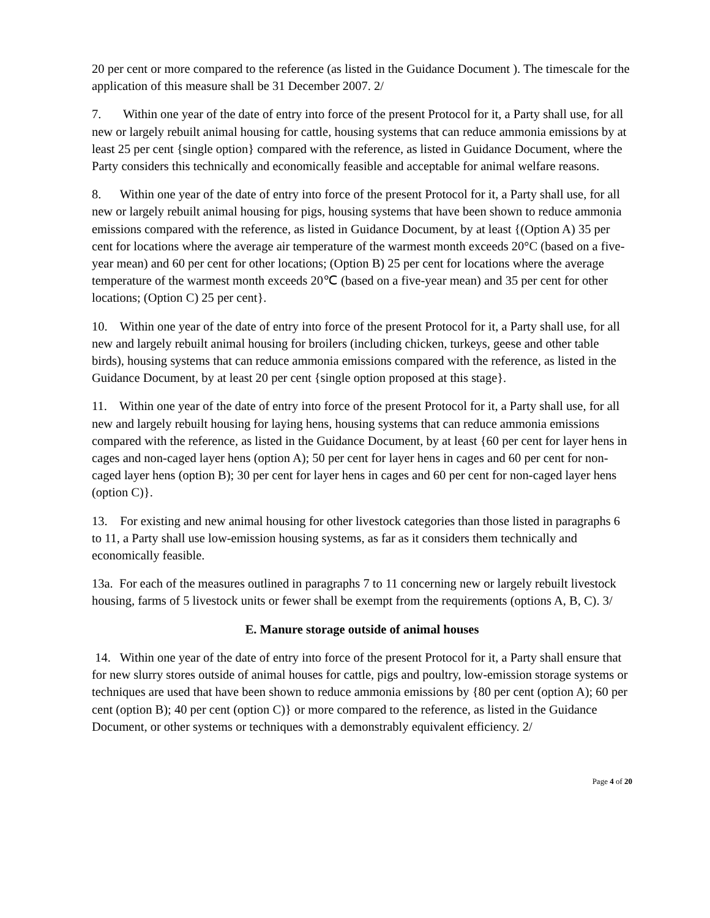20 per cent or more compared to the reference (as listed in the Guidance Document ). The timescale for the application of this measure shall be 31 December 2007. 2/
7. Within one year of the date of entry into force of the present Protocol for it, a Party shall use, for all new or largely rebuilt animal housing for cattle, housing systems that can reduce ammonia emissions by at least 25 per cent {single option} compared with the reference, as listed in Guidance Document, where the Party considers this technically and economically feasible and acceptable for animal welfare reasons.
8. Within one year of the date of entry into force of the present Protocol for it, a Party shall use, for all new or largely rebuilt animal housing for pigs, housing systems that have been shown to reduce ammonia emissions compared with the reference, as listed in Guidance Document, by at least {(Option A) 35 per cent for locations where the average air temperature of the warmest month exceeds 20°C (based on a five-year mean) and 60 per cent for other locations; (Option B) 25 per cent for locations where the average temperature of the warmest month exceeds 20℃ (based on a five-year mean) and 35 per cent for other locations; (Option C) 25 per cent}.
10. Within one year of the date of entry into force of the present Protocol for it, a Party shall use, for all new and largely rebuilt animal housing for broilers (including chicken, turkeys, geese and other table birds), housing systems that can reduce ammonia emissions compared with the reference, as listed in the Guidance Document, by at least 20 per cent {single option proposed at this stage}.
11. Within one year of the date of entry into force of the present Protocol for it, a Party shall use, for all new and largely rebuilt housing for laying hens, housing systems that can reduce ammonia emissions compared with the reference, as listed in the Guidance Document, by at least {60 per cent for layer hens in cages and non-caged layer hens (option A); 50 per cent for layer hens in cages and 60 per cent for non-caged layer hens (option B); 30 per cent for layer hens in cages and 60 per cent for non-caged layer hens (option C)}.
13. For existing and new animal housing for other livestock categories than those listed in paragraphs 6 to 11, a Party shall use low-emission housing systems, as far as it considers them technically and economically feasible.
13a. For each of the measures outlined in paragraphs 7 to 11 concerning new or largely rebuilt livestock housing, farms of 5 livestock units or fewer shall be exempt from the requirements (options A, B, C). 3/
E. Manure storage outside of animal houses
14. Within one year of the date of entry into force of the present Protocol for it, a Party shall ensure that for new slurry stores outside of animal houses for cattle, pigs and poultry, low-emission storage systems or techniques are used that have been shown to reduce ammonia emissions by {80 per cent (option A); 60 per cent (option B); 40 per cent (option C)} or more compared to the reference, as listed in the Guidance Document, or other systems or techniques with a demonstrably equivalent efficiency. 2/
Page 4 of 20